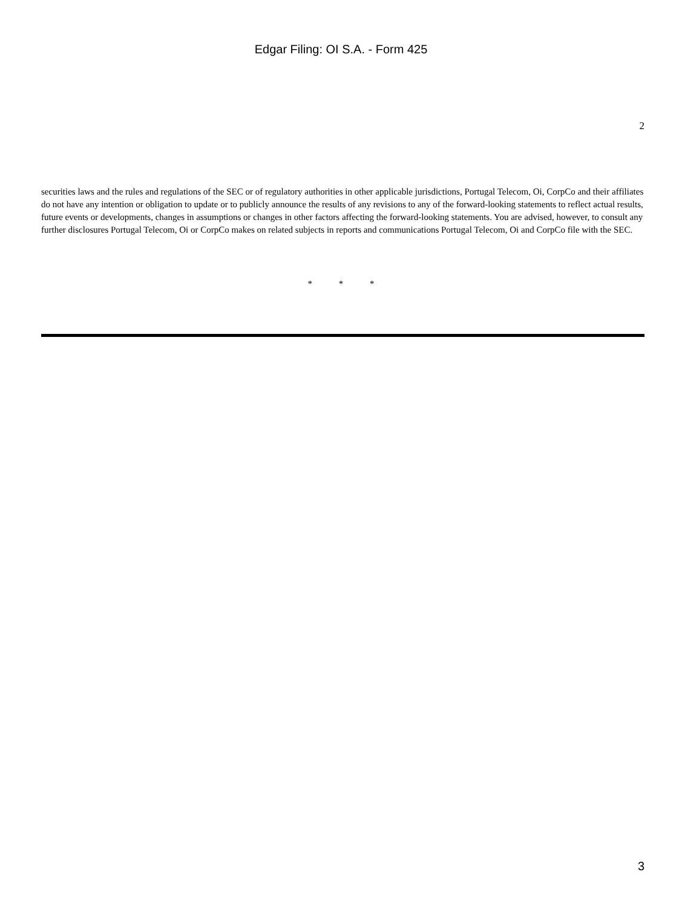Edgar Filing: OI S.A. - Form 425
2
securities laws and the rules and regulations of the SEC or of regulatory authorities in other applicable jurisdictions, Portugal Telecom, Oi, CorpCo and their affiliates do not have any intention or obligation to update or to publicly announce the results of any revisions to any of the forward-looking statements to reflect actual results, future events or developments, changes in assumptions or changes in other factors affecting the forward-looking statements. You are advised, however, to consult any further disclosures Portugal Telecom, Oi or CorpCo makes on related subjects in reports and communications Portugal Telecom, Oi and CorpCo file with the SEC.
* * *
3